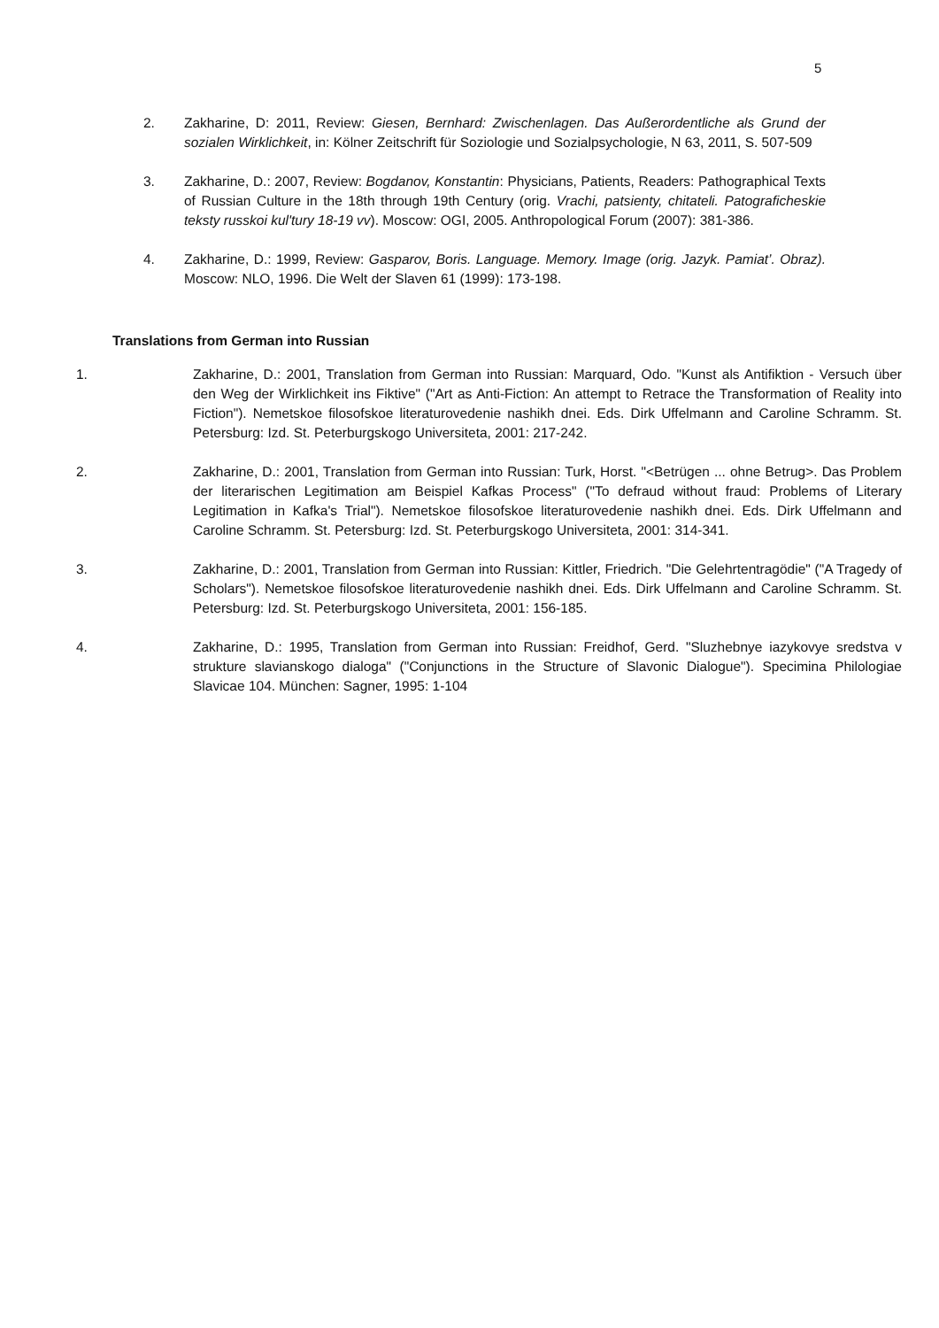5
2. Zakharine, D: 2011, Review: Giesen, Bernhard: Zwischenlagen. Das Außerordentliche als Grund der sozialen Wirklichkeit, in: Kölner Zeitschrift für Soziologie und Sozialpsychologie, N 63, 2011, S. 507-509
3. Zakharine, D.: 2007, Review: Bogdanov, Konstantin: Physicians, Patients, Readers: Pathographical Texts of Russian Culture in the 18th through 19th Century (orig. Vrachi, patsienty, chitateli. Patograficheskie teksty russkoi kul'tury 18-19 vv). Moscow: OGI, 2005. Anthropological Forum (2007): 381-386.
4. Zakharine, D.: 1999, Review: Gasparov, Boris. Language. Memory. Image (orig. Jazyk. Pamiat’. Obraz). Moscow: NLO, 1996. Die Welt der Slaven 61 (1999): 173-198.
Translations from German into Russian
1. Zakharine, D.: 2001, Translation from German into Russian: Marquard, Odo. "Kunst als Antifiktion - Versuch über den Weg der Wirklichkeit ins Fiktive" ("Art as Anti-Fiction: An attempt to Retrace the Transformation of Reality into Fiction"). Nemetskoe filosofskoe literaturovedenie nashikh dnei. Eds. Dirk Uffelmann and Caroline Schramm. St. Petersburg: Izd. St. Peterburgskogo Universiteta, 2001: 217-242.
2. Zakharine, D.: 2001, Translation from German into Russian: Turk, Horst. "<Betrügen ... ohne Betrug>. Das Problem der literarischen Legitimation am Beispiel Kafkas Process" ("To defraud without fraud: Problems of Literary Legitimation in Kafka's Trial"). Nemetskoe filosofskoe literaturovedenie nashikh dnei. Eds. Dirk Uffelmann and Caroline Schramm. St. Petersburg: Izd. St. Peterburgskogo Universiteta, 2001: 314-341.
3. Zakharine, D.: 2001, Translation from German into Russian: Kittler, Friedrich. "Die Gelehrtentragödie" ("A Tragedy of Scholars"). Nemetskoe filosofskoe literaturovedenie nashikh dnei. Eds. Dirk Uffelmann and Caroline Schramm. St. Petersburg: Izd. St. Peterburgskogo Universiteta, 2001: 156-185.
4. Zakharine, D.: 1995, Translation from German into Russian: Freidhof, Gerd. "Sluzhebnye iazykovye sredstva v strukture slavianskogo dialoga" ("Conjunctions in the Structure of Slavonic Dialogue"). Specimina Philologiae Slavicae 104. München: Sagner, 1995: 1-104